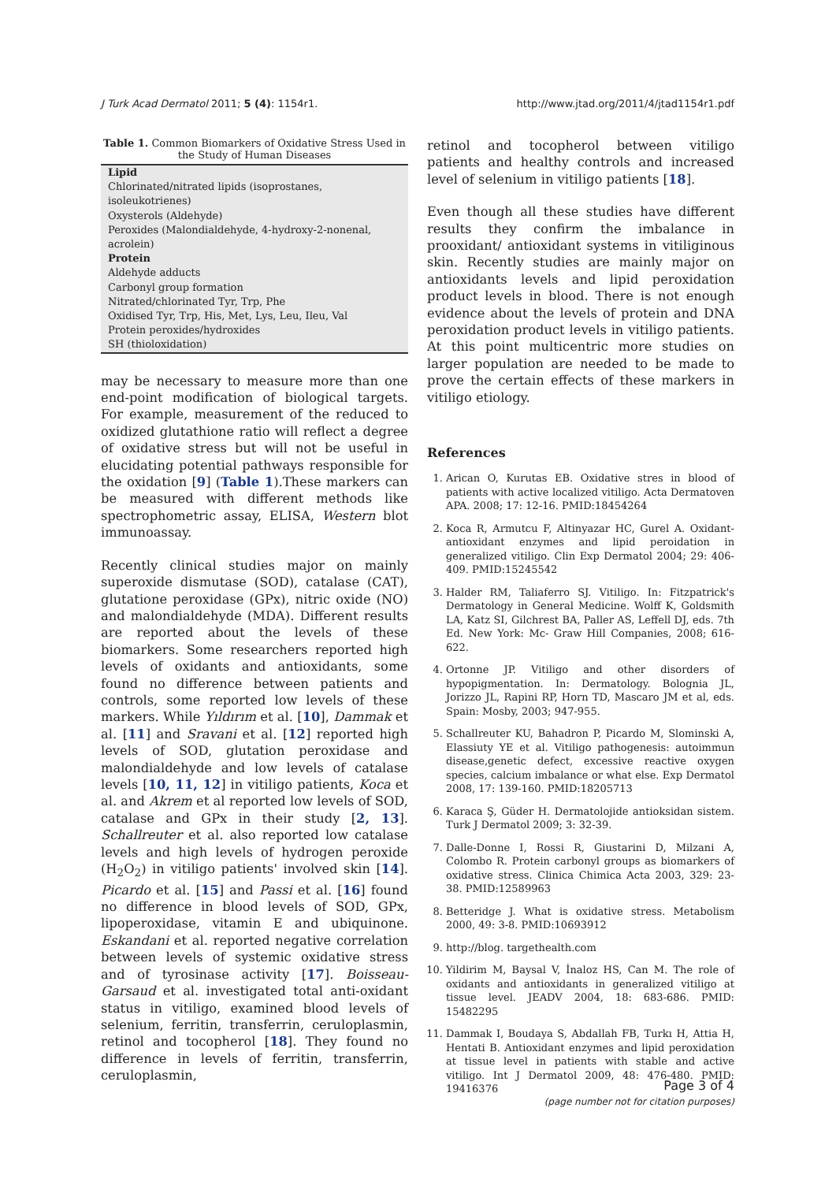J Turk Acad Dermatol 2011; 5 (4): 1154r1. http://www.jtad.org/2011/4/jtad1154r1.pdf
Table 1. Common Biomarkers of Oxidative Stress Used in the Study of Human Diseases
| Lipid |
| Chlorinated/nitrated lipids (isoprostanes, isoleukotrienes) |
| Oxysterols (Aldehyde) |
| Peroxides (Malondialdehyde, 4-hydroxy-2-nonenal, acrolein) |
| Protein |
| Aldehyde adducts |
| Carbonyl group formation |
| Nitrated/chlorinated Tyr, Trp, Phe |
| Oxidised Tyr, Trp, His, Met, Lys, Leu, Ileu, Val |
| Protein peroxides/hydroxides |
| SH (thioloxidation) |
may be necessary to measure more than one end-point modification of biological targets. For example, measurement of the reduced to oxidized glutathione ratio will reflect a degree of oxidative stress but will not be useful in elucidating potential pathways responsible for the oxidation [9] (Table 1).These markers can be measured with different methods like spectrophometric assay, ELISA, Western blot immunoassay.
Recently clinical studies major on mainly superoxide dismutase (SOD), catalase (CAT), glutatione peroxidase (GPx), nitric oxide (NO) and malondialdehyde (MDA). Different results are reported about the levels of these biomarkers. Some researchers reported high levels of oxidants and antioxidants, some found no difference between patients and controls, some reported low levels of these markers. While Yıldırım et al. [10], Dammak et al. [11] and Sravani et al. [12] reported high levels of SOD, glutation peroxidase and malondialdehyde and low levels of catalase levels [10, 11, 12] in vitiligo patients, Koca et al. and Akrem et al reported low levels of SOD, catalase and GPx in their study [2, 13]. Schallreuter et al. also reported low catalase levels and high levels of hydrogen peroxide (H<sub>2</sub>O<sub>2</sub>) in vitiligo patients' involved skin [14]. Picardo et al. [15] and Passi et al. [16] found no difference in blood levels of SOD, GPx, lipoperoxidase, vitamin E and ubiquinone. Eskandani et al. reported negative correlation between levels of systemic oxidative stress and of tyrosinase activity [17]. Boisseau-Garsaud et al. investigated total anti-oxidant status in vitiligo, examined blood levels of selenium, ferritin, transferrin, ceruloplasmin, retinol and tocopherol [18]. They found no difference in levels of ferritin, transferrin, ceruloplasmin,
retinol and tocopherol between vitiligo patients and healthy controls and increased level of selenium in vitiligo patients [18].
Even though all these studies have different results they confirm the imbalance in prooxidant/ antioxidant systems in vitiliginous skin. Recently studies are mainly major on antioxidants levels and lipid peroxidation product levels in blood. There is not enough evidence about the levels of protein and DNA peroxidation product levels in vitiligo patients. At this point multicentric more studies on larger population are needed to be made to prove the certain effects of these markers in vitiligo etiology.
References
1. Arican O, Kurutas EB. Oxidative stres in blood of patients with active localized vitiligo. Acta Dermatoven APA. 2008; 17: 12-16. PMID:18454264
2. Koca R, Armutcu F, Altinyazar HC, Gurel A. Oxidant-antioxidant enzymes and lipid peroidation in generalized vitiligo. Clin Exp Dermatol 2004; 29: 406- 409. PMID:15245542
3. Halder RM, Taliaferro SJ. Vitiligo. In: Fitzpatrick's Dermatology in General Medicine. Wolff K, Goldsmith LA, Katz SI, Gilchrest BA, Paller AS, Leffell DJ, eds. 7th Ed. New York: Mc- Graw Hill Companies, 2008; 616-622.
4. Ortonne JP. Vitiligo and other disorders of hypopigmentation. In: Dermatology. Bolognia JL, Jorizzo JL, Rapini RP, Horn TD, Mascaro JM et al, eds. Spain: Mosby, 2003; 947-955.
5. Schallreuter KU, Bahadron P, Picardo M, Slominski A, Elassiuty YE et al. Vitiligo pathogenesis: autoimmun disease,genetic defect, excessive reactive oxygen species, calcium imbalance or what else. Exp Dermatol 2008, 17: 139-160. PMID:18205713
6. Karaca Ş, Güder H. Dermatolojide antioksidan sistem. Turk J Dermatol 2009; 3: 32-39.
7. Dalle-Donne I, Rossi R, Giustarini D, Milzani A, Colombo R. Protein carbonyl groups as biomarkers of oxidative stress. Clinica Chimica Acta 2003, 329: 23-38. PMID:12589963
8. Betteridge J. What is oxidative stress. Metabolism 2000, 49: 3-8. PMID:10693912
9. http://blog. targethealth.com
10. Yildirim M, Baysal V, İnaloz HS, Can M. The role of oxidants and antioxidants in generalized vitiligo at tissue level. JEADV 2004, 18: 683-686. PMID: 15482295
11. Dammak I, Boudaya S, Abdallah FB, Turkı H, Attia H, Hentati B. Antioxidant enzymes and lipid peroxidation at tissue level in patients with stable and active vitiligo. Int J Dermatol 2009, 48: 476-480. PMID: 19416376
Page 3 of 4
(page number not for citation purposes)